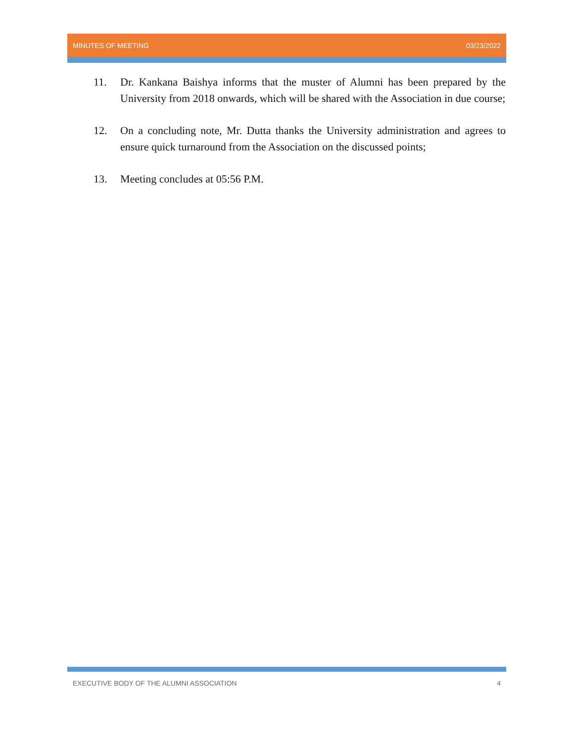MINUTES OF MEETING 03/23/2022
11. Dr. Kankana Baishya informs that the muster of Alumni has been prepared by the University from 2018 onwards, which will be shared with the Association in due course;
12. On a concluding note, Mr. Dutta thanks the University administration and agrees to ensure quick turnaround from the Association on the discussed points;
13. Meeting concludes at 05:56 P.M.
EXECUTIVE BODY OF THE ALUMNI ASSOCIATION 4